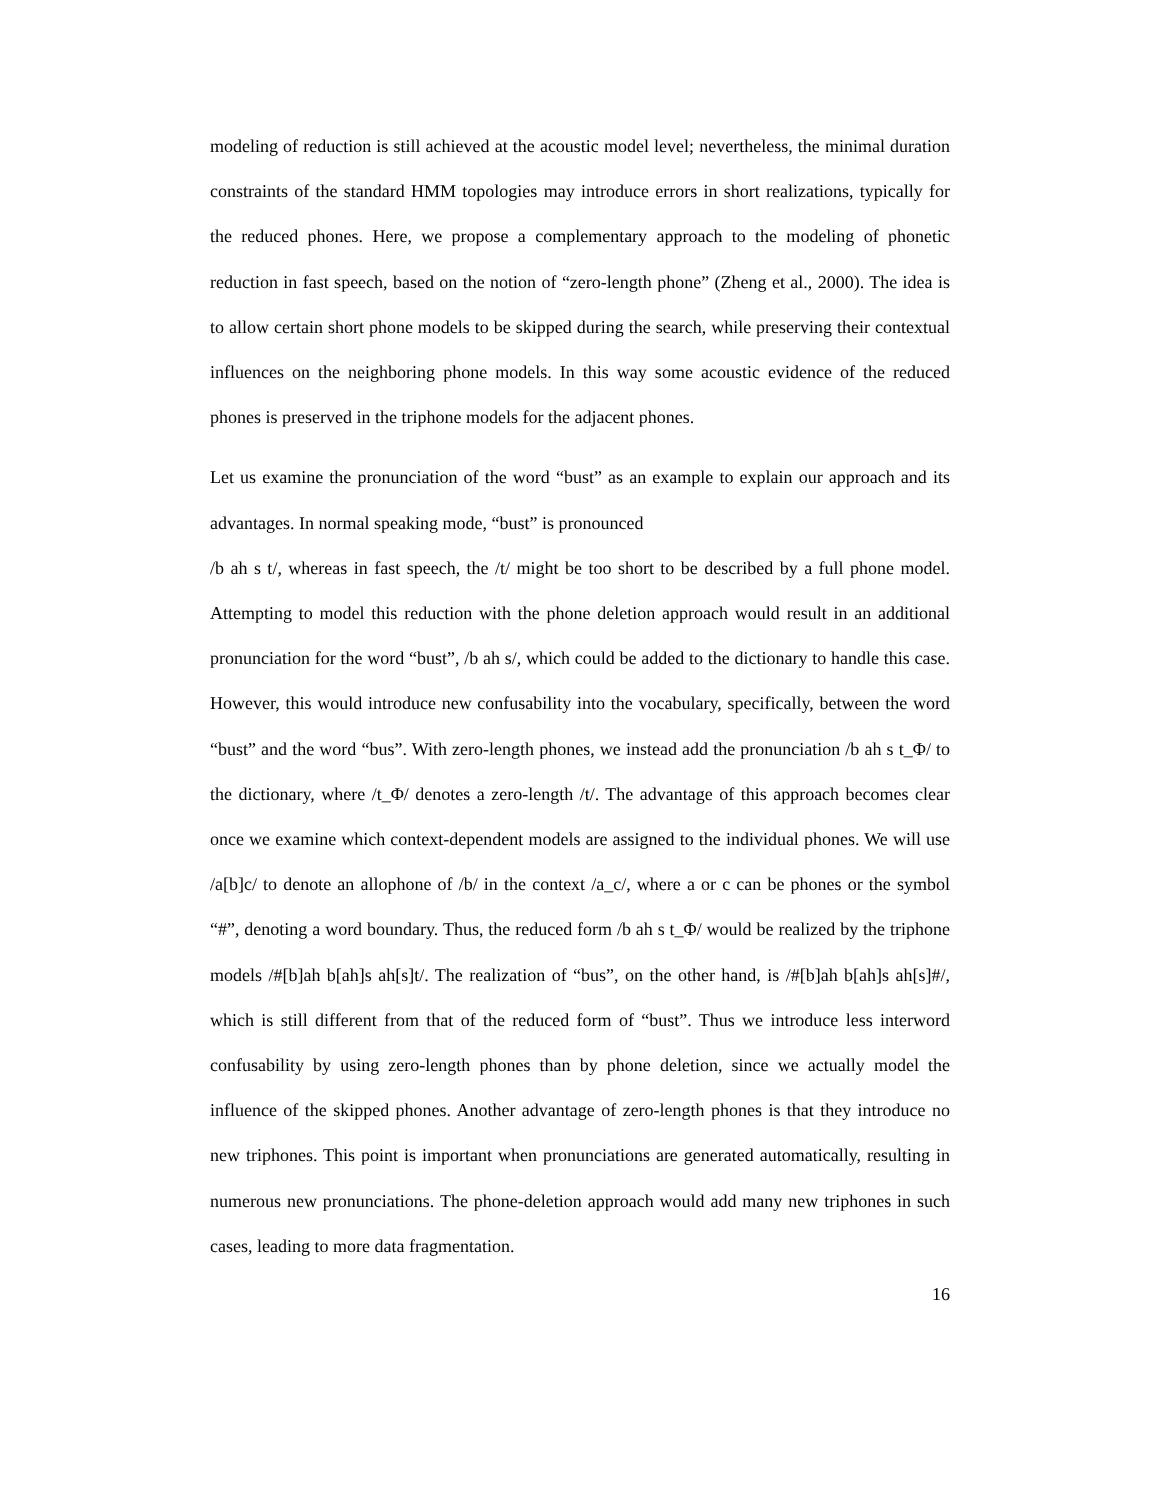modeling of reduction is still achieved at the acoustic model level; nevertheless, the minimal duration constraints of the standard HMM topologies may introduce errors in short realizations, typically for the reduced phones. Here, we propose a complementary approach to the modeling of phonetic reduction in fast speech, based on the notion of “zero-length phone” (Zheng et al., 2000). The idea is to allow certain short phone models to be skipped during the search, while preserving their contextual influences on the neighboring phone models. In this way some acoustic evidence of the reduced phones is preserved in the triphone models for the adjacent phones.
Let us examine the pronunciation of the word “bust” as an example to explain our approach and its advantages. In normal speaking mode, “bust” is pronounced
/b ah s t/, whereas in fast speech, the /t/ might be too short to be described by a full phone model. Attempting to model this reduction with the phone deletion approach would result in an additional pronunciation for the word “bust”, /b ah s/, which could be added to the dictionary to handle this case. However, this would introduce new confusability into the vocabulary, specifically, between the word “bust” and the word “bus”. With zero-length phones, we instead add the pronunciation /b ah s t_Φ/ to the dictionary, where /t_Φ/ denotes a zero-length /t/. The advantage of this approach becomes clear once we examine which context-dependent models are assigned to the individual phones. We will use /a[b]c/ to denote an allophone of /b/ in the context /a_c/, where a or c can be phones or the symbol “#”, denoting a word boundary. Thus, the reduced form /b ah s t_Φ/ would be realized by the triphone models /#[b]ah b[ah]s ah[s]t/. The realization of “bus”, on the other hand, is /#[b]ah b[ah]s ah[s]#/, which is still different from that of the reduced form of “bust”. Thus we introduce less interword confusability by using zero-length phones than by phone deletion, since we actually model the influence of the skipped phones. Another advantage of zero-length phones is that they introduce no new triphones. This point is important when pronunciations are generated automatically, resulting in numerous new pronunciations. The phone-deletion approach would add many new triphones in such cases, leading to more data fragmentation.
16